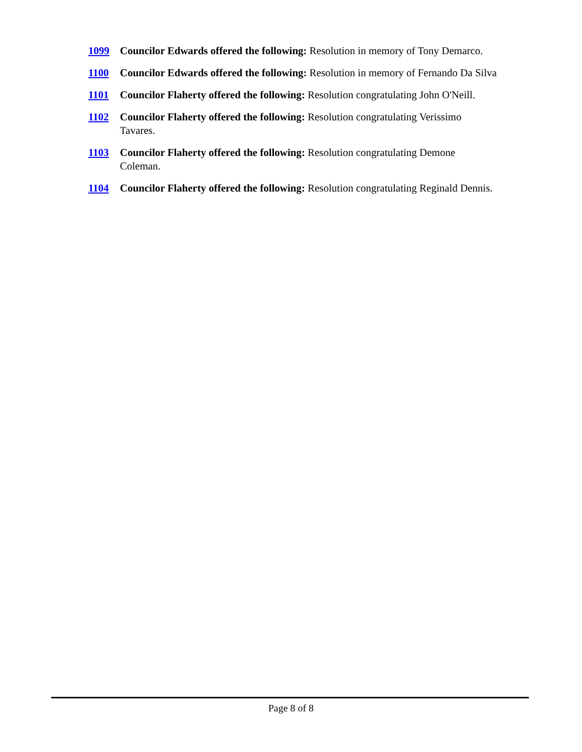1099 Councilor Edwards offered the following: Resolution in memory of Tony Demarco.
1100 Councilor Edwards offered the following: Resolution in memory of Fernando Da Silva
1101 Councilor Flaherty offered the following: Resolution congratulating John O'Neill.
1102 Councilor Flaherty offered the following: Resolution congratulating Verissimo
Tavares.
1103 Councilor Flaherty offered the following: Resolution congratulating Demone
Coleman.
1104 Councilor Flaherty offered the following: Resolution congratulating Reginald Dennis.
Page 8 of 8